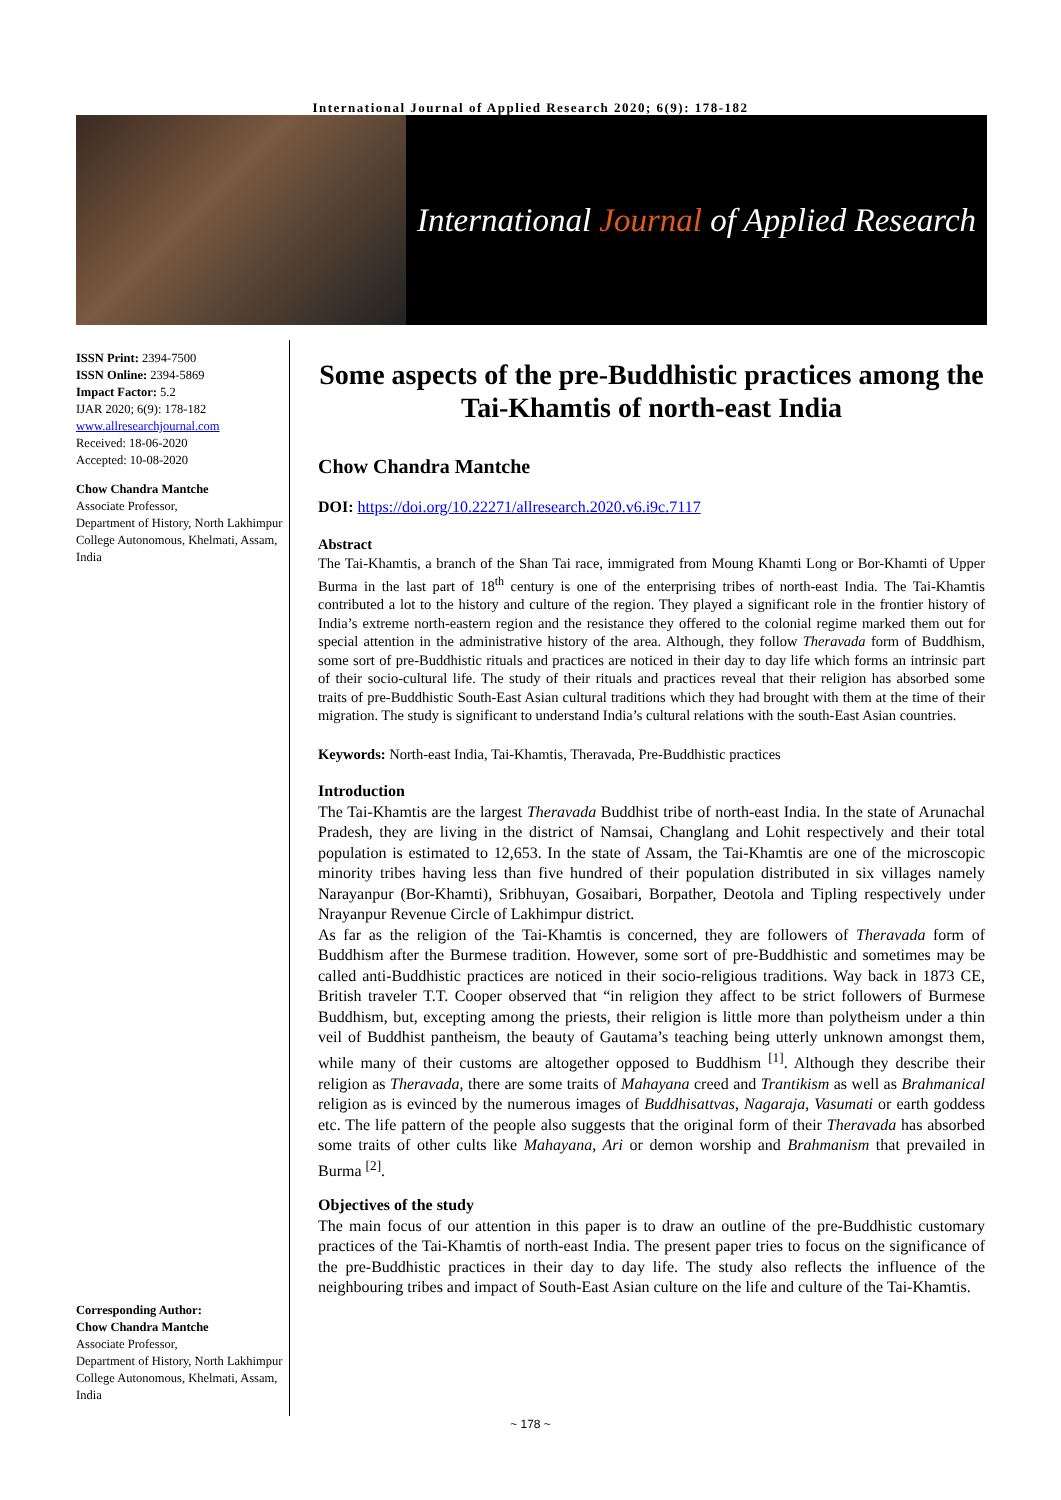International Journal of Applied Research 2020; 6(9): 178-182
International Journal of Applied Research
ISSN Print: 2394-7500
ISSN Online: 2394-5869
Impact Factor: 5.2
IJAR 2020; 6(9): 178-182
www.allresearchjournal.com
Received: 18-06-2020
Accepted: 10-08-2020
Chow Chandra Mantche
Associate Professor,
Department of History, North Lakhimpur College Autonomous, Khelmati, Assam, India
Corresponding Author:
Chow Chandra Mantche
Associate Professor,
Department of History, North Lakhimpur College Autonomous, Khelmati, Assam, India
Some aspects of the pre-Buddhistic practices among the Tai-Khamtis of north-east India
Chow Chandra Mantche
DOI: https://doi.org/10.22271/allresearch.2020.v6.i9c.7117
Abstract
The Tai-Khamtis, a branch of the Shan Tai race, immigrated from Moung Khamti Long or Bor-Khamti of Upper Burma in the last part of 18<sup>th</sup> century is one of the enterprising tribes of north-east India. The Tai-Khamtis contributed a lot to the history and culture of the region. They played a significant role in the frontier history of India’s extreme north-eastern region and the resistance they offered to the colonial regime marked them out for special attention in the administrative history of the area. Although, they follow Theravada form of Buddhism, some sort of pre-Buddhistic rituals and practices are noticed in their day to day life which forms an intrinsic part of their socio-cultural life. The study of their rituals and practices reveal that their religion has absorbed some traits of pre-Buddhistic South-East Asian cultural traditions which they had brought with them at the time of their migration. The study is significant to understand India’s cultural relations with the south-East Asian countries.
Keywords: North-east India, Tai-Khamtis, Theravada, Pre-Buddhistic practices
Introduction
The Tai-Khamtis are the largest Theravada Buddhist tribe of north-east India. In the state of Arunachal Pradesh, they are living in the district of Namsai, Changlang and Lohit respectively and their total population is estimated to 12,653. In the state of Assam, the Tai-Khamtis are one of the microscopic minority tribes having less than five hundred of their population distributed in six villages namely Narayanpur (Bor-Khamti), Sribhuyan, Gosaibari, Borpather, Deotola and Tipling respectively under Nrayanpur Revenue Circle of Lakhimpur district.
As far as the religion of the Tai-Khamtis is concerned, they are followers of Theravada form of Buddhism after the Burmese tradition. However, some sort of pre-Buddhistic and sometimes may be called anti-Buddhistic practices are noticed in their socio-religious traditions. Way back in 1873 CE, British traveler T.T. Cooper observed that “in religion they affect to be strict followers of Burmese Buddhism, but, excepting among the priests, their religion is little more than polytheism under a thin veil of Buddhist pantheism, the beauty of Gautama’s teaching being utterly unknown amongst them, while many of their customs are altogether opposed to Buddhism <sup>[1]</sup>. Although they describe their religion as Theravada, there are some traits of Mahayana creed and Trantikism as well as Brahmanical religion as is evinced by the numerous images of Buddhisattvas, Nagaraja, Vasumati or earth goddess etc. The life pattern of the people also suggests that the original form of their Theravada has absorbed some traits of other cults like Mahayana, Ari or demon worship and Brahmanism that prevailed in Burma <sup>[2]</sup>.
Objectives of the study
The main focus of our attention in this paper is to draw an outline of the pre-Buddhistic customary practices of the Tai-Khamtis of north-east India. The present paper tries to focus on the significance of the pre-Buddhistic practices in their day to day life. The study also reflects the influence of the neighbouring tribes and impact of South-East Asian culture on the life and culture of the Tai-Khamtis.
~ 178 ~